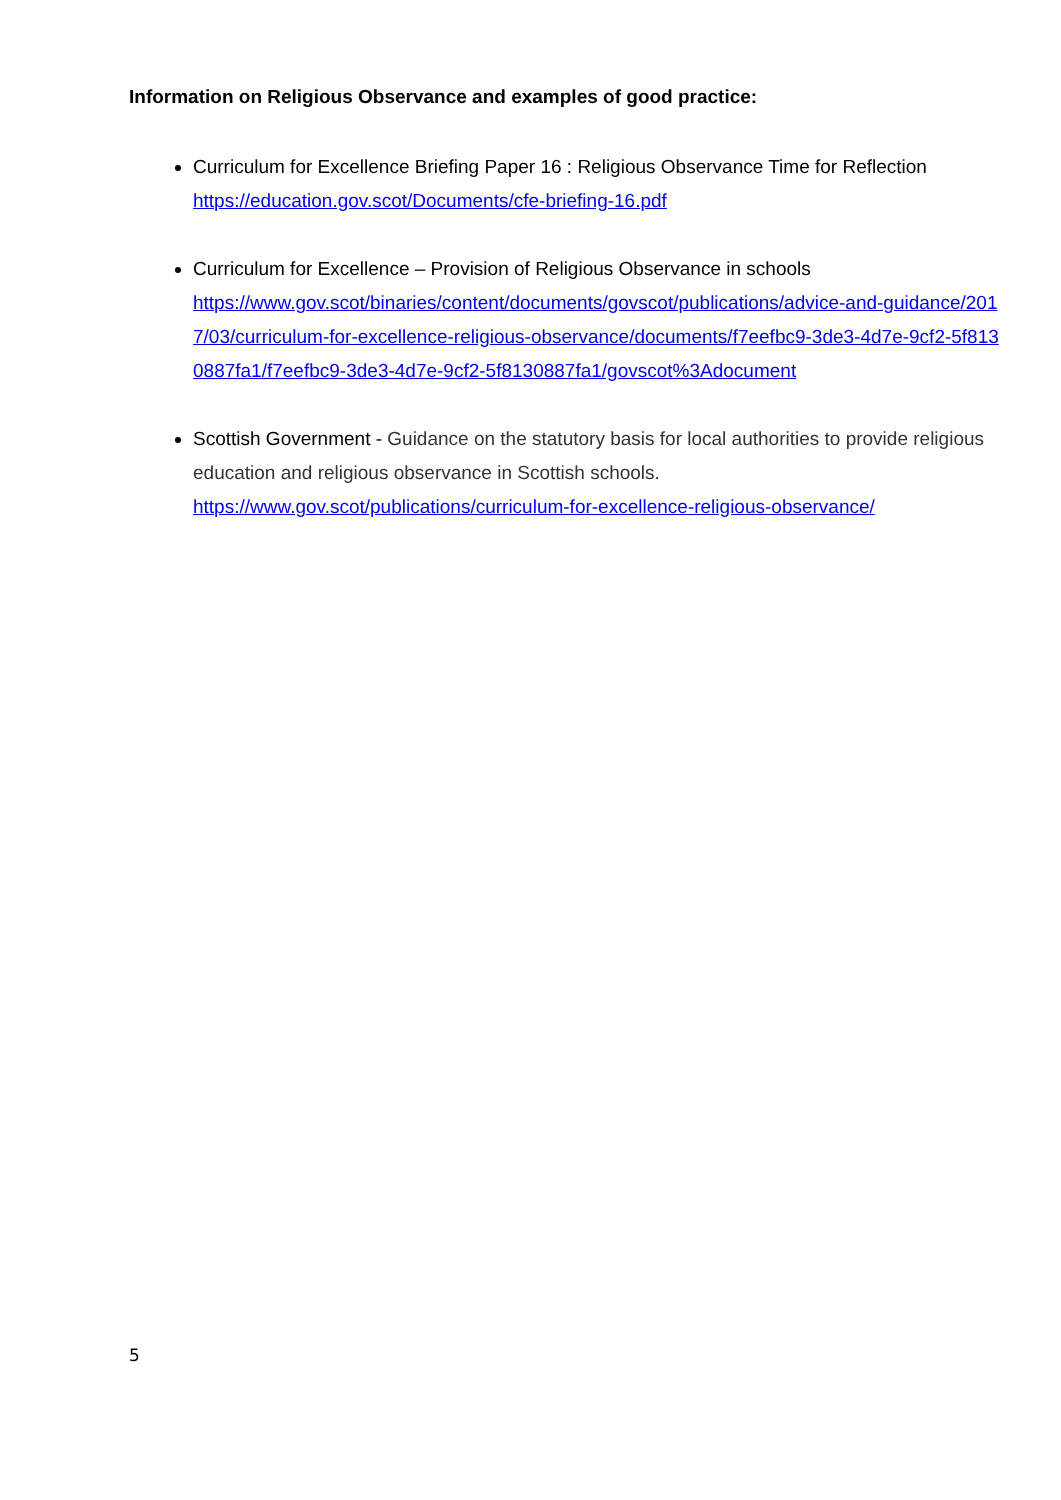Information on Religious Observance and examples of good practice:
Curriculum for Excellence Briefing Paper 16 : Religious Observance Time for Reflection
https://education.gov.scot/Documents/cfe-briefing-16.pdf
Curriculum for Excellence – Provision of Religious Observance in schools
https://www.gov.scot/binaries/content/documents/govscot/publications/advice-and-guidance/2017/03/curriculum-for-excellence-religious-observance/documents/f7eefbc9-3de3-4d7e-9cf2-5f8130887fa1/f7eefbc9-3de3-4d7e-9cf2-5f8130887fa1/govscot%3Adocument
Scottish Government - Guidance on the statutory basis for local authorities to provide religious education and religious observance in Scottish schools.
https://www.gov.scot/publications/curriculum-for-excellence-religious-observance/
5